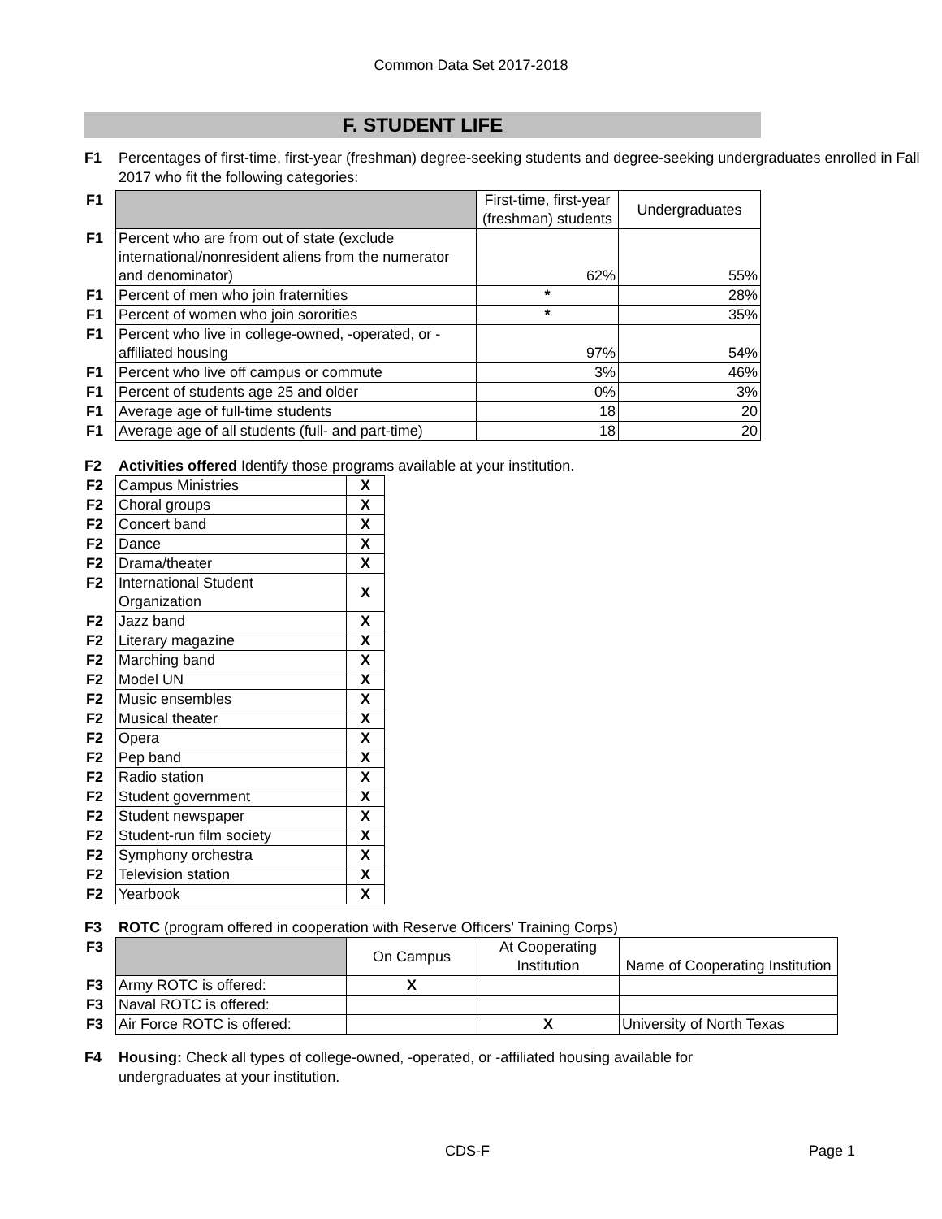Common Data Set 2017-2018
F. STUDENT LIFE
F1 Percentages of first-time, first-year (freshman) degree-seeking students and degree-seeking undergraduates enrolled in Fall 2017 who fit the following categories:
| F1 | | First-time, first-year (freshman) students | Undergraduates |
| F1 | Percent who are from out of state (exclude international/nonresident aliens from the numerator and denominator) | 62% | 55% |
| F1 | Percent of men who join fraternities | * | 28% |
| F1 | Percent of women who join sororities | * | 35% |
| F1 | Percent who live in college-owned, -operated, or -affiliated housing | 97% | 54% |
| F1 | Percent who live off campus or commute | 3% | 46% |
| F1 | Percent of students age 25 and older | 0% | 3% |
| F1 | Average age of full-time students | 18 | 20 |
| F1 | Average age of all students (full- and part-time) | 18 | 20 |
F2 Activities offered Identify those programs available at your institution.
| F2 | Campus Ministries | X |
| F2 | Choral groups | X |
| F2 | Concert band | X |
| F2 | Dance | X |
| F2 | Drama/theater | X |
| F2 | International Student Organization | X |
| F2 | Jazz band | X |
| F2 | Literary magazine | X |
| F2 | Marching band | X |
| F2 | Model UN | X |
| F2 | Music ensembles | X |
| F2 | Musical theater | X |
| F2 | Opera | X |
| F2 | Pep band | X |
| F2 | Radio station | X |
| F2 | Student government | X |
| F2 | Student newspaper | X |
| F2 | Student-run film society | X |
| F2 | Symphony orchestra | X |
| F2 | Television station | X |
| F2 | Yearbook | X |
F3 ROTC (program offered in cooperation with Reserve Officers' Training Corps)
| F3 | | On Campus | At Cooperating Institution | Name of Cooperating Institution |
| F3 | Army ROTC is offered: | X | | |
| F3 | Naval ROTC is offered: | | | |
| F3 | Air Force ROTC is offered: | | X | University of North Texas |
F4 Housing: Check all types of college-owned, -operated, or -affiliated housing available for
undergraduates at your institution.
CDS-F Page 1